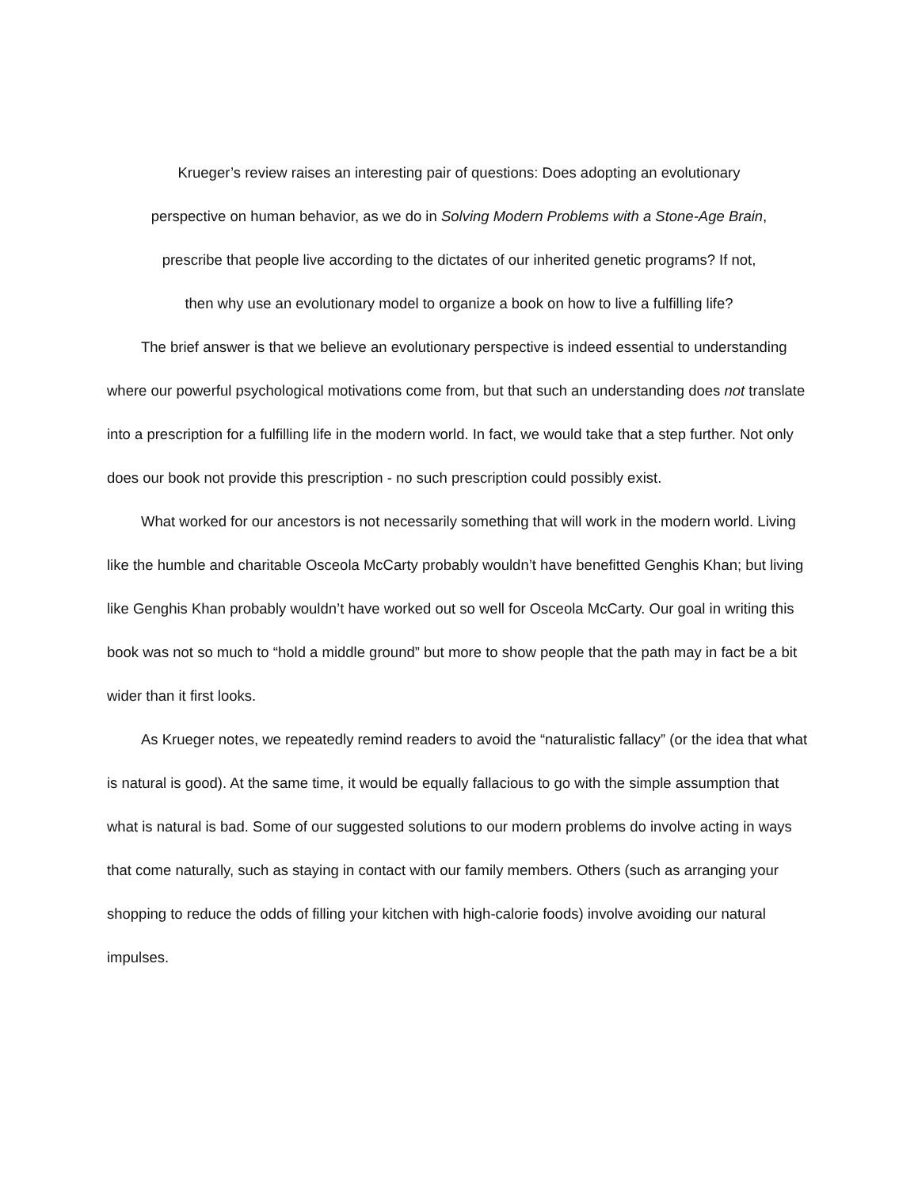Krueger’s review raises an interesting pair of questions: Does adopting an evolutionary
perspective on human behavior, as we do in Solving Modern Problems with a Stone-Age Brain,
prescribe that people live according to the dictates of our inherited genetic programs? If not,
then why use an evolutionary model to organize a book on how to live a fulfilling life?
The brief answer is that we believe an evolutionary perspective is indeed essential to understanding where our powerful psychological motivations come from, but that such an understanding does not translate into a prescription for a fulfilling life in the modern world. In fact, we would take that a step further. Not only does our book not provide this prescription - no such prescription could possibly exist.
What worked for our ancestors is not necessarily something that will work in the modern world. Living like the humble and charitable Osceola McCarty probably wouldn’t have benefitted Genghis Khan; but living like Genghis Khan probably wouldn’t have worked out so well for Osceola McCarty. Our goal in writing this book was not so much to “hold a middle ground” but more to show people that the path may in fact be a bit wider than it first looks.
As Krueger notes, we repeatedly remind readers to avoid the “naturalistic fallacy” (or the idea that what is natural is good). At the same time, it would be equally fallacious to go with the simple assumption that what is natural is bad. Some of our suggested solutions to our modern problems do involve acting in ways that come naturally, such as staying in contact with our family members. Others (such as arranging your shopping to reduce the odds of filling your kitchen with high-calorie foods) involve avoiding our natural impulses.